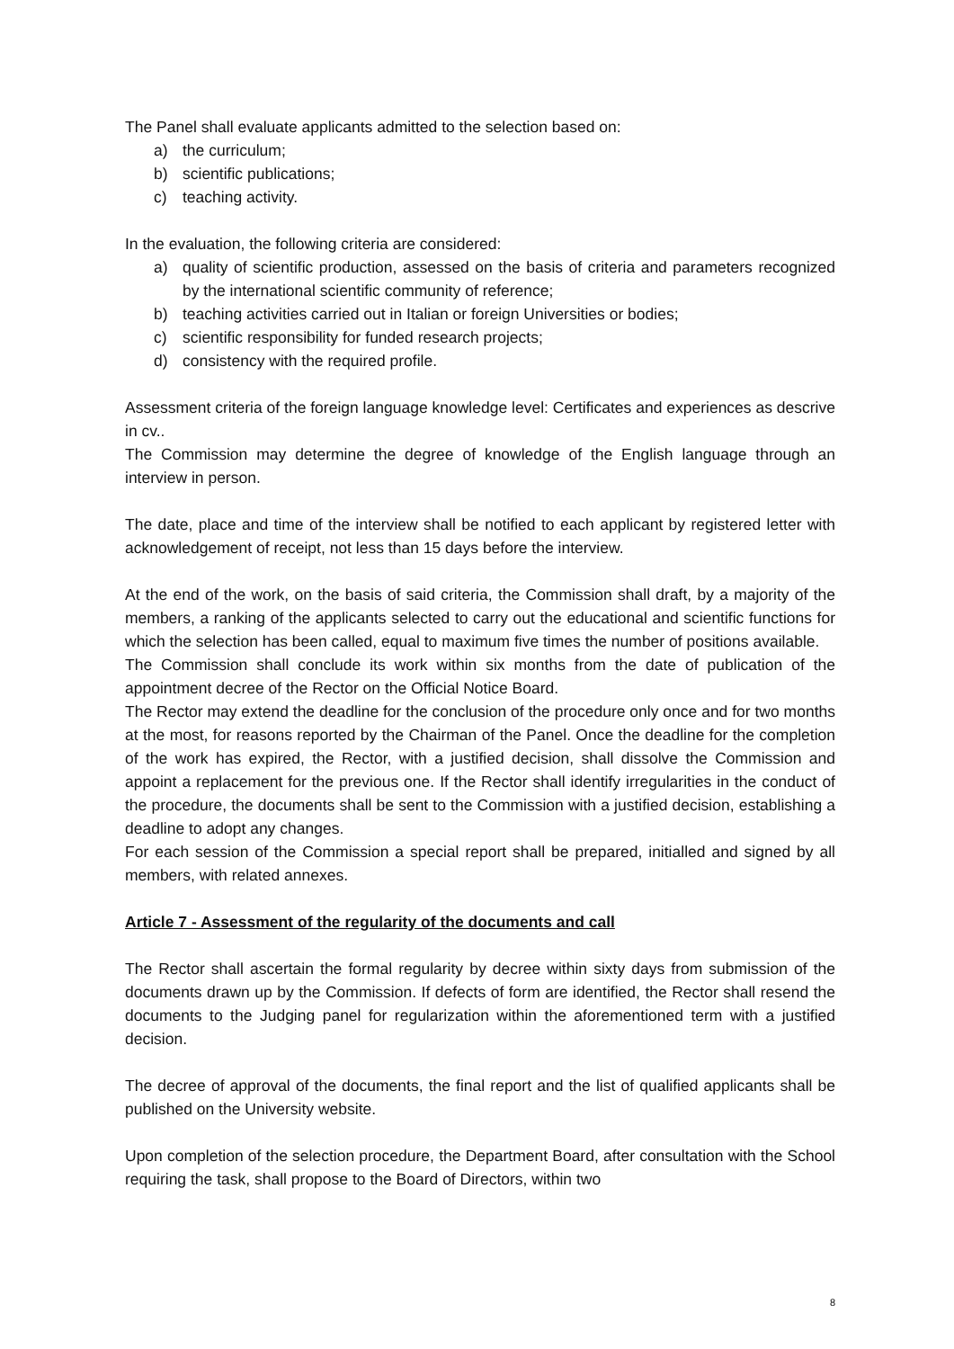The Panel shall evaluate applicants admitted to the selection based on:
a) the curriculum;
b) scientific publications;
c) teaching activity.
In the evaluation, the following criteria are considered:
a) quality of scientific production, assessed on the basis of criteria and parameters recognized by the international scientific community of reference;
b) teaching activities carried out in Italian or foreign Universities or bodies;
c) scientific responsibility for funded research projects;
d) consistency with the required profile.
Assessment criteria of the foreign language knowledge level: Certificates and experiences as descrive in cv..
The Commission may determine the degree of knowledge of the English language through an interview in person.
The date, place and time of the interview shall be notified to each applicant by registered letter with acknowledgement of receipt, not less than 15 days before the interview.
At the end of the work, on the basis of said criteria, the Commission shall draft, by a majority of the members, a ranking of the applicants selected to carry out the educational and scientific functions for which the selection has been called, equal to maximum five times the number of positions available.
The Commission shall conclude its work within six months from the date of publication of the appointment decree of the Rector on the Official Notice Board.
The Rector may extend the deadline for the conclusion of the procedure only once and for two months at the most, for reasons reported by the Chairman of the Panel. Once the deadline for the completion of the work has expired, the Rector, with a justified decision, shall dissolve the Commission and appoint a replacement for the previous one. If the Rector shall identify irregularities in the conduct of the procedure, the documents shall be sent to the Commission with a justified decision, establishing a deadline to adopt any changes.
For each session of the Commission a special report shall be prepared, initialled and signed by all members, with related annexes.
Article 7 - Assessment of the regularity of the documents and call
The Rector shall ascertain the formal regularity by decree within sixty days from submission of the documents drawn up by the Commission. If defects of form are identified, the Rector shall resend the documents to the Judging panel for regularization within the aforementioned term with a justified decision.
The decree of approval of the documents, the final report and the list of qualified applicants shall be published on the University website.
Upon completion of the selection procedure, the Department Board, after consultation with the School requiring the task, shall propose to the Board of Directors, within two
8